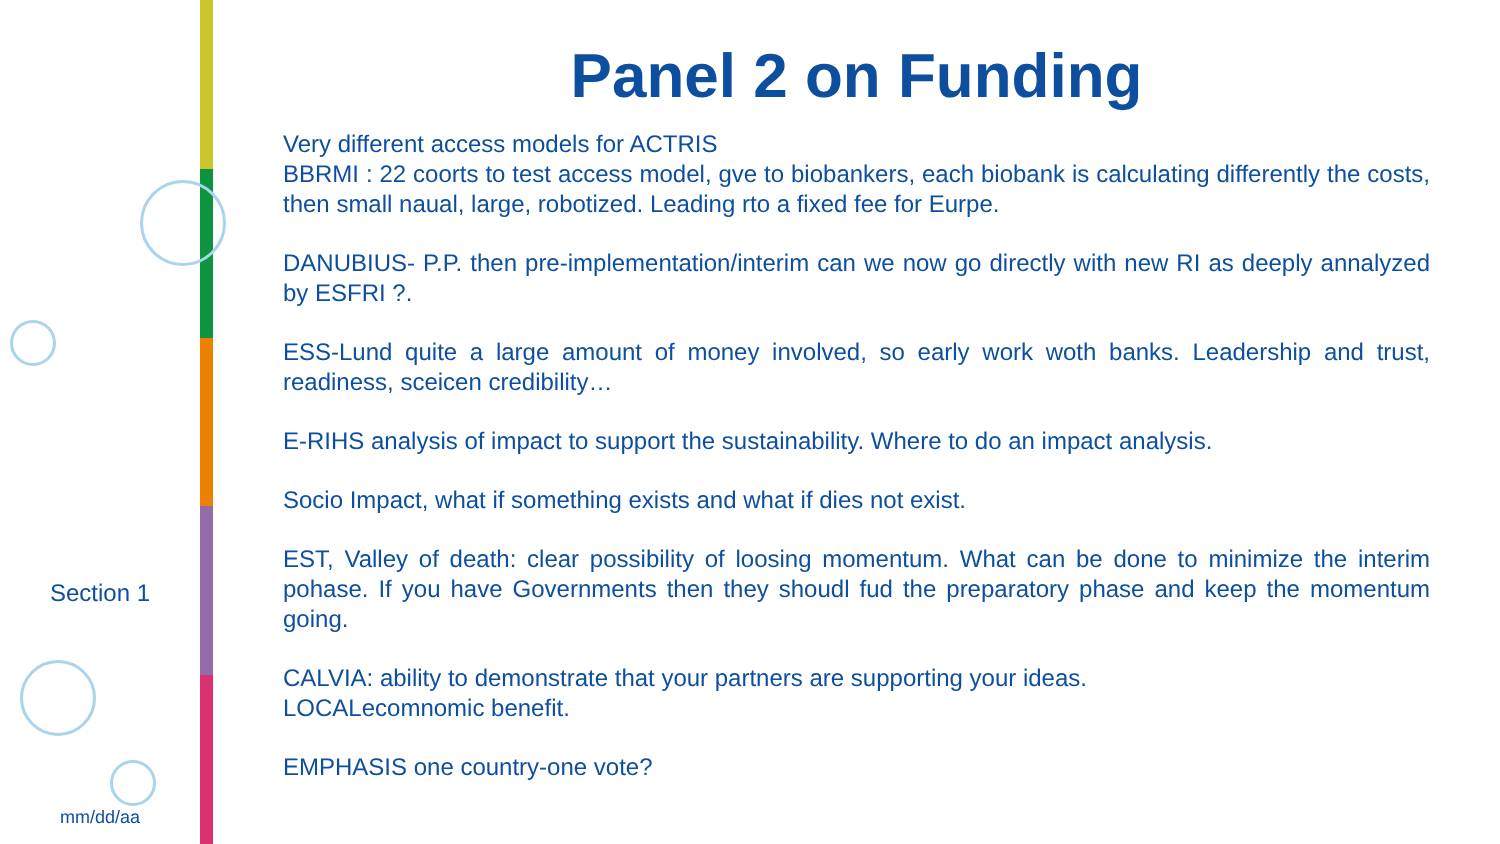Section 1
mm/dd/aa
Panel 2 on Funding
Very different access models for ACTRIS
BBRMI : 22 coorts to test access model, gve to biobankers, each biobank is calculating differently the costs, then small naual, large, robotized. Leading rto a fixed fee for Eurpe.
DANUBIUS- P.P. then pre-implementation/interim can we now go directly with new RI as deeply annalyzed by ESFRI ?.
ESS-Lund quite a large amount of money involved, so early work woth banks. Leadership and trust, readiness, sceicen credibility…
E-RIHS analysis of impact to support the sustainability. Where to do an impact analysis.
Socio Impact, what if something exists and what if dies not exist.
EST, Valley of death: clear possibility of loosing momentum. What can be done to minimize the interim pohase. If you have Governments then they shoudl fud the preparatory phase and keep the momentum going.
CALVIA: ability to demonstrate that your partners are supporting your ideas.
LOCALecomnomic benefit.
EMPHASIS one country-one vote?